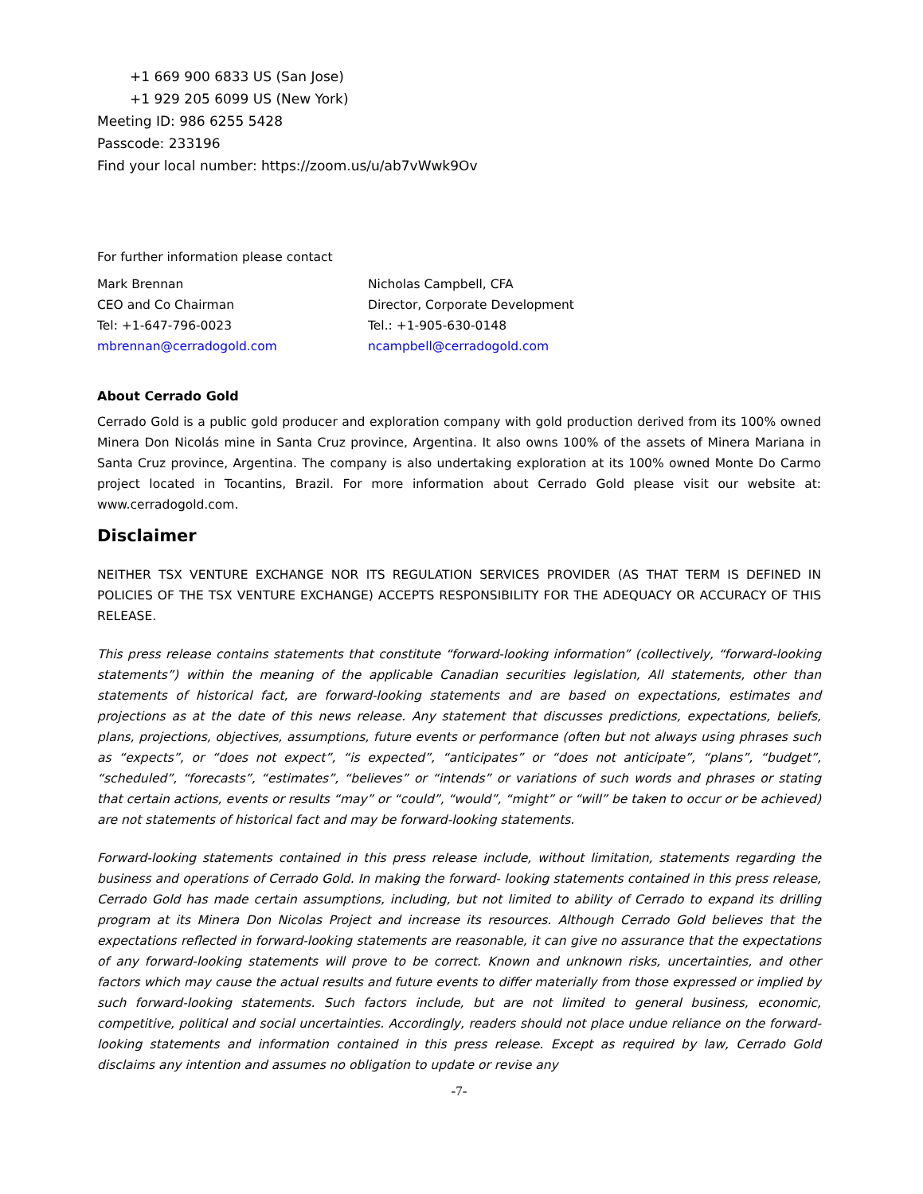+1 669 900 6833 US (San Jose)
+1 929 205 6099 US (New York)
Meeting ID: 986 6255 5428
Passcode: 233196
Find your local number: https://zoom.us/u/ab7vWwk9Ov
For further information please contact
Mark Brennan
CEO and Co Chairman
Tel: +1-647-796-0023
mbrennan@cerradogold.com
Nicholas Campbell, CFA
Director, Corporate Development
Tel.: +1-905-630-0148
ncampbell@cerradogold.com
About Cerrado Gold
Cerrado Gold is a public gold producer and exploration company with gold production derived from its 100% owned Minera Don Nicolás mine in Santa Cruz province, Argentina. It also owns 100% of the assets of Minera Mariana in Santa Cruz province, Argentina. The company is also undertaking exploration at its 100% owned Monte Do Carmo project located in Tocantins, Brazil. For more information about Cerrado Gold please visit our website at: www.cerradogold.com.
Disclaimer
NEITHER TSX VENTURE EXCHANGE NOR ITS REGULATION SERVICES PROVIDER (AS THAT TERM IS DEFINED IN POLICIES OF THE TSX VENTURE EXCHANGE) ACCEPTS RESPONSIBILITY FOR THE ADEQUACY OR ACCURACY OF THIS RELEASE.
This press release contains statements that constitute “forward-looking information” (collectively, “forward-looking statements”) within the meaning of the applicable Canadian securities legislation, All statements, other than statements of historical fact, are forward-looking statements and are based on expectations, estimates and projections as at the date of this news release. Any statement that discusses predictions, expectations, beliefs, plans, projections, objectives, assumptions, future events or performance (often but not always using phrases such as “expects”, or “does not expect”, “is expected”, “anticipates” or “does not anticipate”, “plans”, “budget”, “scheduled”, “forecasts”, “estimates”, “believes” or “intends” or variations of such words and phrases or stating that certain actions, events or results “may” or “could”, “would”, “might” or “will” be taken to occur or be achieved) are not statements of historical fact and may be forward-looking statements.
Forward-looking statements contained in this press release include, without limitation, statements regarding the business and operations of Cerrado Gold. In making the forward- looking statements contained in this press release, Cerrado Gold has made certain assumptions, including, but not limited to ability of Cerrado to expand its drilling program at its Minera Don Nicolas Project and increase its resources. Although Cerrado Gold believes that the expectations reflected in forward-looking statements are reasonable, it can give no assurance that the expectations of any forward-looking statements will prove to be correct. Known and unknown risks, uncertainties, and other factors which may cause the actual results and future events to differ materially from those expressed or implied by such forward-looking statements. Such factors include, but are not limited to general business, economic, competitive, political and social uncertainties. Accordingly, readers should not place undue reliance on the forward-looking statements and information contained in this press release. Except as required by law, Cerrado Gold disclaims any intention and assumes no obligation to update or revise any
-7-